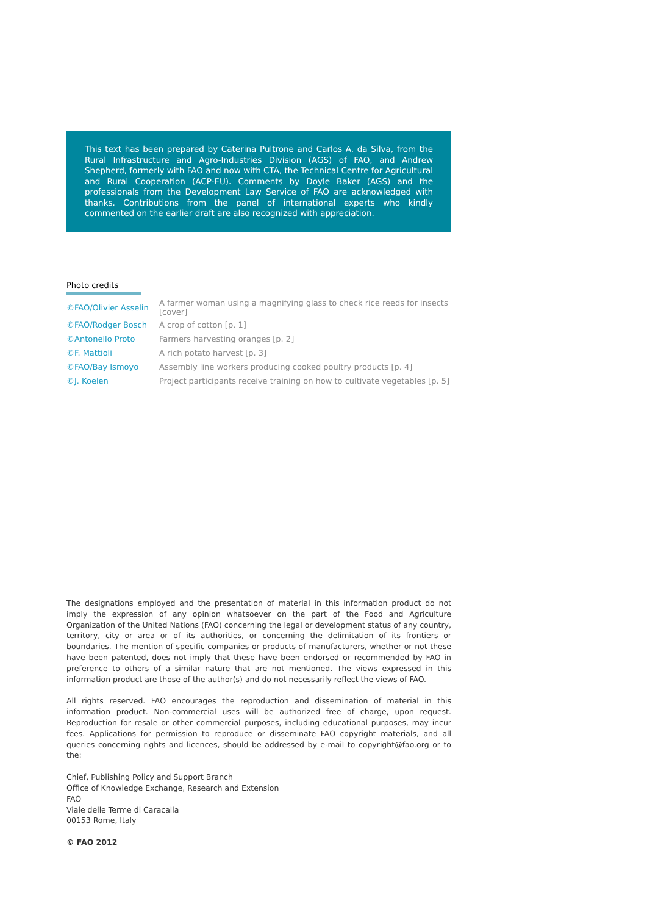This text has been prepared by Caterina Pultrone and Carlos A. da Silva, from the Rural Infrastructure and Agro-Industries Division (AGS) of FAO, and Andrew Shepherd, formerly with FAO and now with CTA, the Technical Centre for Agricultural and Rural Cooperation (ACP-EU). Comments by Doyle Baker (AGS) and the professionals from the Development Law Service of FAO are acknowledged with thanks. Contributions from the panel of international experts who kindly commented on the earlier draft are also recognized with appreciation.
Photo credits
| ©FAO/Olivier Asselin | A farmer woman using a magnifying glass to check rice reeds for insects [cover] |
| ©FAO/Rodger Bosch | A crop of cotton [p. 1] |
| ©Antonello Proto | Farmers harvesting oranges [p. 2] |
| ©F. Mattioli | A rich potato harvest [p. 3] |
| ©FAO/Bay Ismoyo | Assembly line workers producing cooked poultry products [p. 4] |
| ©J. Koelen | Project participants receive training on how to cultivate vegetables [p. 5] |
The designations employed and the presentation of material in this information product do not imply the expression of any opinion whatsoever on the part of the Food and Agriculture Organization of the United Nations (FAO) concerning the legal or development status of any country, territory, city or area or of its authorities, or concerning the delimitation of its frontiers or boundaries. The mention of specific companies or products of manufacturers, whether or not these have been patented, does not imply that these have been endorsed or recommended by FAO in preference to others of a similar nature that are not mentioned. The views expressed in this information product are those of the author(s) and do not necessarily reflect the views of FAO.
All rights reserved. FAO encourages the reproduction and dissemination of material in this information product. Non-commercial uses will be authorized free of charge, upon request. Reproduction for resale or other commercial purposes, including educational purposes, may incur fees. Applications for permission to reproduce or disseminate FAO copyright materials, and all queries concerning rights and licences, should be addressed by e-mail to copyright@fao.org or to the:
Chief, Publishing Policy and Support Branch
Office of Knowledge Exchange, Research and Extension
FAO
Viale delle Terme di Caracalla
00153 Rome, Italy
© FAO 2012